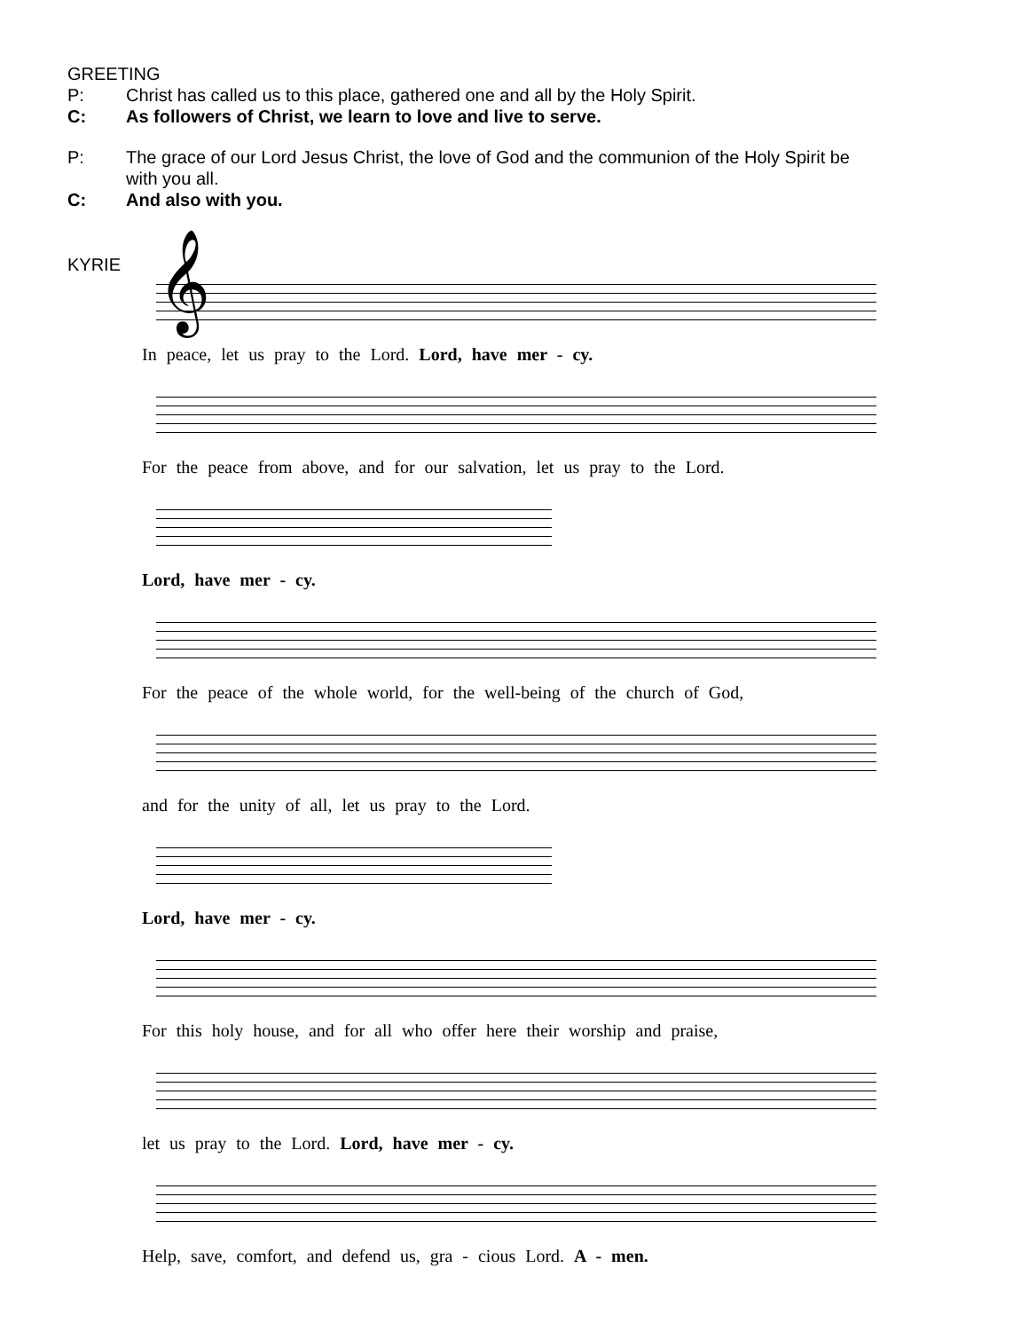GREETING
P: Christ has called us to this place, gathered one and all by the Holy Spirit.
C: As followers of Christ, we learn to love and live to serve.
P: The grace of our Lord Jesus Christ, the love of God and the communion of the Holy Spirit be with you all.
C: And also with you.
KYRIE
𝄞
In peace, let us pray to the Lord. Lord, have mer - cy.
For the peace from above, and for our salvation, let us pray to the Lord.
Lord, have mer - cy.
For the peace of the whole world, for the well-being of the church of God,
and for the unity of all, let us pray to the Lord.
Lord, have mer - cy.
For this holy house, and for all who offer here their worship and praise,
let us pray to the Lord. Lord, have mer - cy.
Help, save, comfort, and defend us, gra - cious Lord. A - men.